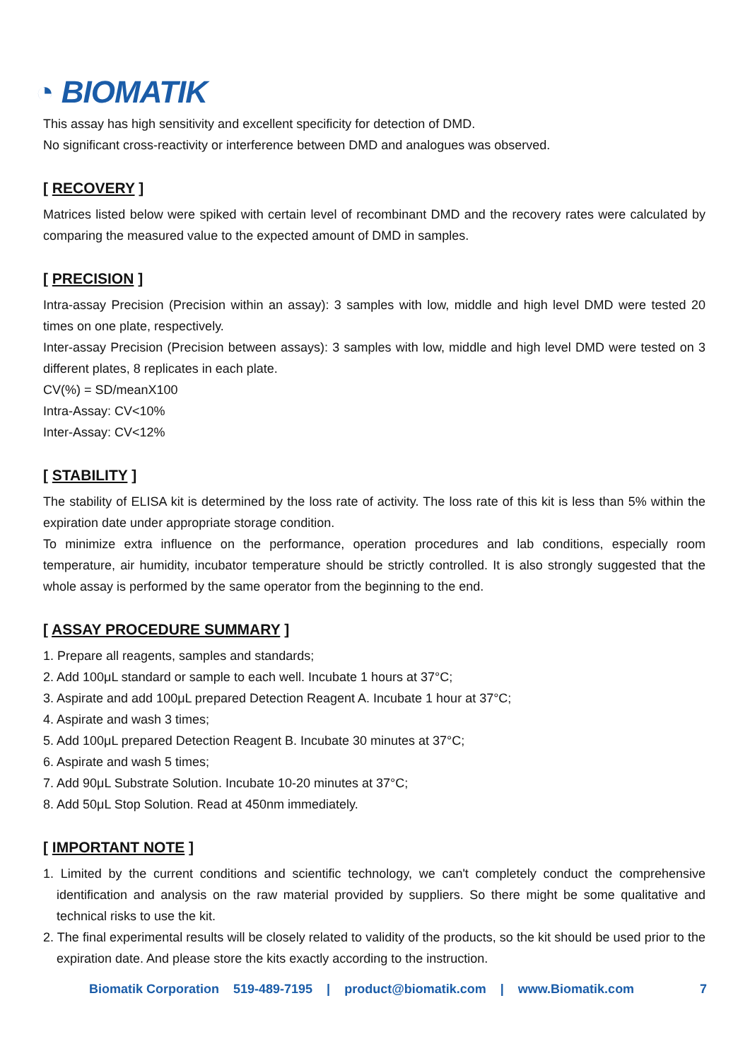◔ BIOMATIK
This assay has high sensitivity and excellent specificity for detection of DMD.
No significant cross-reactivity or interference between DMD and analogues was observed.
[ RECOVERY ]
Matrices listed below were spiked with certain level of recombinant DMD and the recovery rates were calculated by comparing the measured value to the expected amount of DMD in samples.
[ PRECISION ]
Intra-assay Precision (Precision within an assay): 3 samples with low, middle and high level DMD were tested 20 times on one plate, respectively.
Inter-assay Precision (Precision between assays): 3 samples with low, middle and high level DMD were tested on 3 different plates, 8 replicates in each plate.
CV(%) = SD/meanX100
Intra-Assay: CV<10%
Inter-Assay: CV<12%
[ STABILITY ]
The stability of ELISA kit is determined by the loss rate of activity. The loss rate of this kit is less than 5% within the expiration date under appropriate storage condition.
To minimize extra influence on the performance, operation procedures and lab conditions, especially room temperature, air humidity, incubator temperature should be strictly controlled. It is also strongly suggested that the whole assay is performed by the same operator from the beginning to the end.
[ ASSAY PROCEDURE SUMMARY ]
1. Prepare all reagents, samples and standards;
2. Add 100μL standard or sample to each well. Incubate 1 hours at 37°C;
3. Aspirate and add 100μL prepared Detection Reagent A. Incubate 1 hour at 37°C;
4. Aspirate and wash 3 times;
5. Add 100μL prepared Detection Reagent B. Incubate 30 minutes at 37°C;
6. Aspirate and wash 5 times;
7. Add 90μL Substrate Solution. Incubate 10-20 minutes at 37°C;
8. Add 50μL Stop Solution. Read at 450nm immediately.
[ IMPORTANT NOTE ]
1. Limited by the current conditions and scientific technology, we can't completely conduct the comprehensive identification and analysis on the raw material provided by suppliers. So there might be some qualitative and technical risks to use the kit.
2. The final experimental results will be closely related to validity of the products, so the kit should be used prior to the expiration date. And please store the kits exactly according to the instruction.
Biomatik Corporation 519-489-7195 | product@biomatik.com | www.Biomatik.com 7